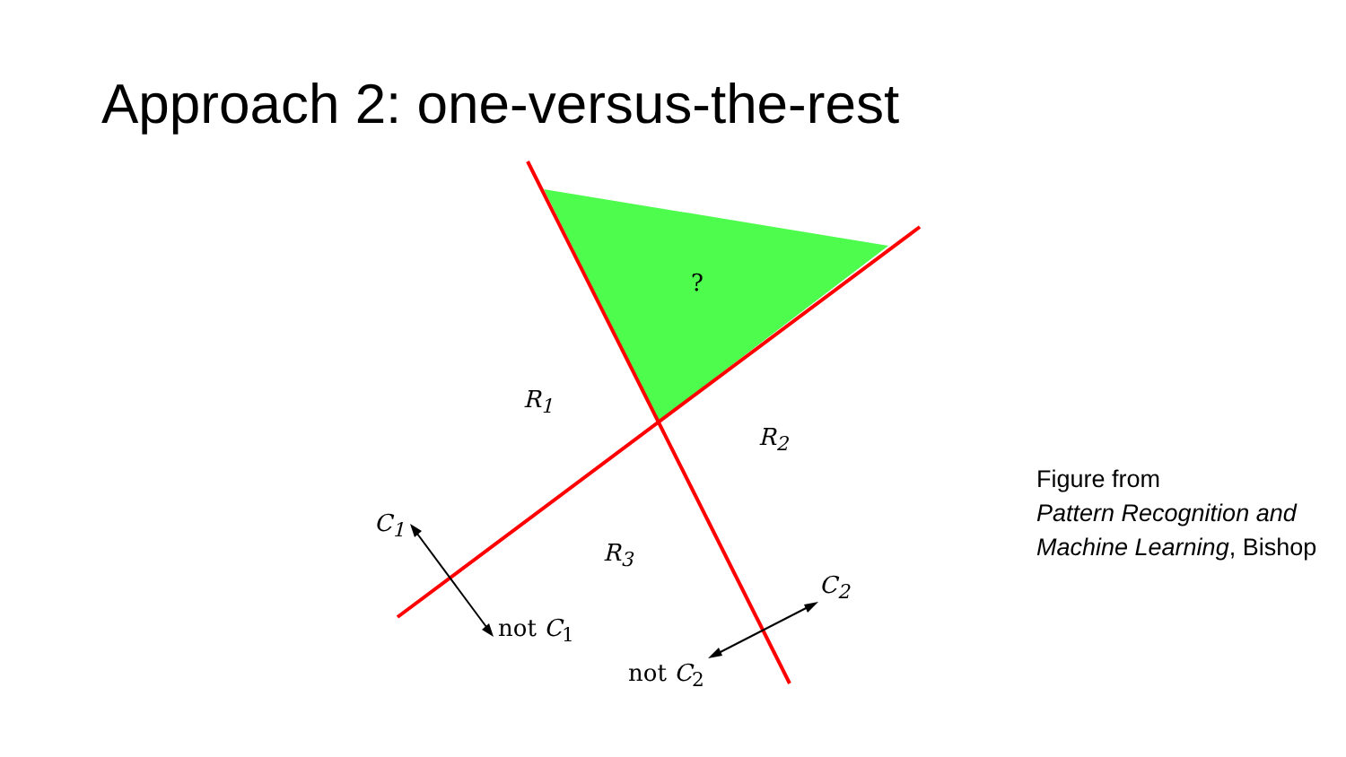Approach 2: one-versus-the-rest
?
R<sub>1</sub>
R<sub>2</sub>
R<sub>3</sub>
C<sub>1</sub>
not C<sub>1</sub>
C<sub>2</sub>
not C<sub>2</sub>
Figure from
Pattern Recognition and Machine Learning, Bishop